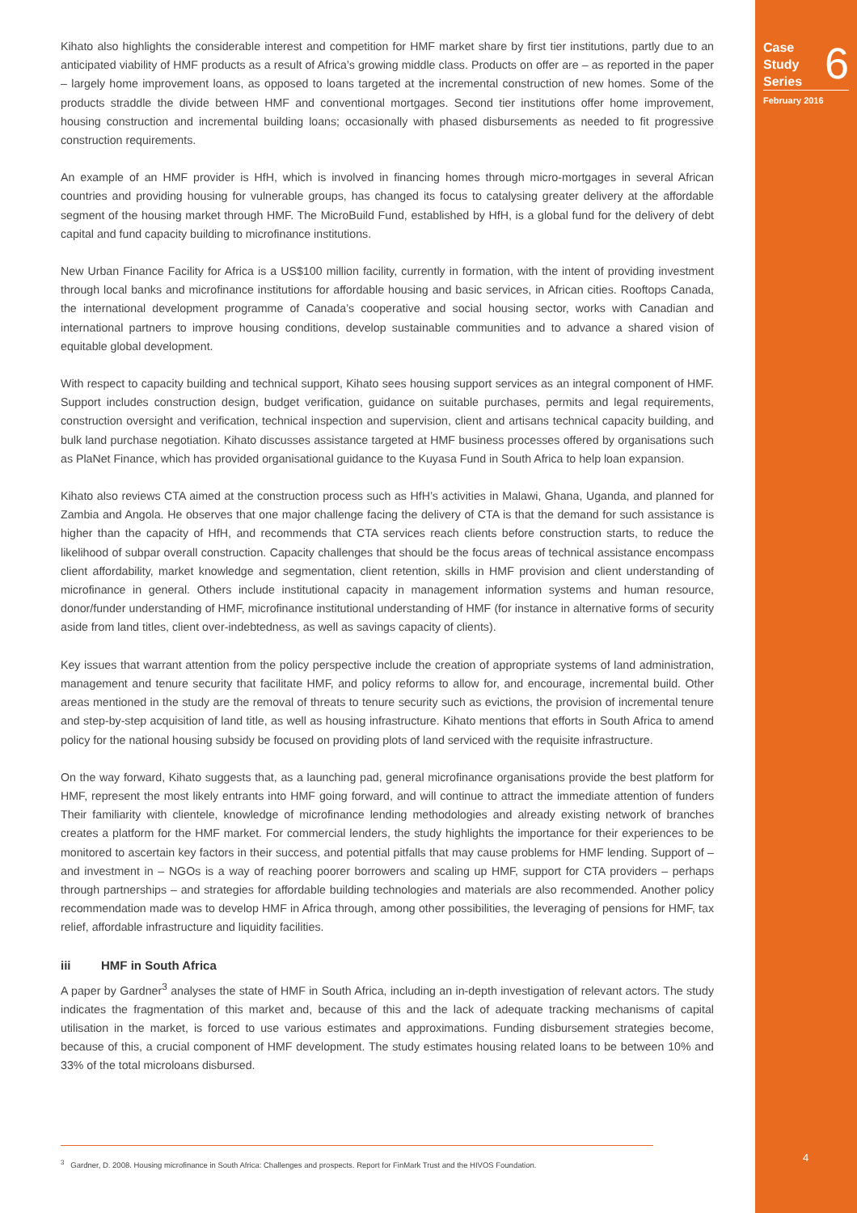Case
Study
Series
6
February 2016
Kihato also highlights the considerable interest and competition for HMF market share by first tier institutions, partly due to an anticipated viability of HMF products as a result of Africa’s growing middle class. Products on offer are – as reported in the paper – largely home improvement loans, as opposed to loans targeted at the incremental construction of new homes. Some of the products straddle the divide between HMF and conventional mortgages. Second tier institutions offer home improvement, housing construction and incremental building loans; occasionally with phased disbursements as needed to fit progressive construction requirements.
An example of an HMF provider is HfH, which is involved in financing homes through micro-mortgages in several African countries and providing housing for vulnerable groups, has changed its focus to catalysing greater delivery at the affordable segment of the housing market through HMF. The MicroBuild Fund, established by HfH, is a global fund for the delivery of debt capital and fund capacity building to microfinance institutions.
New Urban Finance Facility for Africa is a US$100 million facility, currently in formation, with the intent of providing investment through local banks and microfinance institutions for affordable housing and basic services, in African cities. Rooftops Canada, the international development programme of Canada’s cooperative and social housing sector, works with Canadian and international partners to improve housing conditions, develop sustainable communities and to advance a shared vision of equitable global development.
With respect to capacity building and technical support, Kihato sees housing support services as an integral component of HMF. Support includes construction design, budget verification, guidance on suitable purchases, permits and legal requirements, construction oversight and verification, technical inspection and supervision, client and artisans technical capacity building, and bulk land purchase negotiation. Kihato discusses assistance targeted at HMF business processes offered by organisations such as PlaNet Finance, which has provided organisational guidance to the Kuyasa Fund in South Africa to help loan expansion.
Kihato also reviews CTA aimed at the construction process such as HfH’s activities in Malawi, Ghana, Uganda, and planned for Zambia and Angola. He observes that one major challenge facing the delivery of CTA is that the demand for such assistance is higher than the capacity of HfH, and recommends that CTA services reach clients before construction starts, to reduce the likelihood of subpar overall construction. Capacity challenges that should be the focus areas of technical assistance encompass client affordability, market knowledge and segmentation, client retention, skills in HMF provision and client understanding of microfinance in general. Others include institutional capacity in management information systems and human resource, donor/funder understanding of HMF, microfinance institutional understanding of HMF (for instance in alternative forms of security aside from land titles, client over-indebtedness, as well as savings capacity of clients).
Key issues that warrant attention from the policy perspective include the creation of appropriate systems of land administration, management and tenure security that facilitate HMF, and policy reforms to allow for, and encourage, incremental build. Other areas mentioned in the study are the removal of threats to tenure security such as evictions, the provision of incremental tenure and step-by-step acquisition of land title, as well as housing infrastructure. Kihato mentions that efforts in South Africa to amend policy for the national housing subsidy be focused on providing plots of land serviced with the requisite infrastructure.
On the way forward, Kihato suggests that, as a launching pad, general microfinance organisations provide the best platform for HMF, represent the most likely entrants into HMF going forward, and will continue to attract the immediate attention of funders Their familiarity with clientele, knowledge of microfinance lending methodologies and already existing network of branches creates a platform for the HMF market. For commercial lenders, the study highlights the importance for their experiences to be monitored to ascertain key factors in their success, and potential pitfalls that may cause problems for HMF lending. Support of – and investment in – NGOs is a way of reaching poorer borrowers and scaling up HMF, support for CTA providers – perhaps through partnerships – and strategies for affordable building technologies and materials are also recommended. Another policy recommendation made was to develop HMF in Africa through, among other possibilities, the leveraging of pensions for HMF, tax relief, affordable infrastructure and liquidity facilities.
iii HMF in South Africa
A paper by Gardner<sup>3</sup> analyses the state of HMF in South Africa, including an in-depth investigation of relevant actors. The study indicates the fragmentation of this market and, because of this and the lack of adequate tracking mechanisms of capital utilisation in the market, is forced to use various estimates and approximations. Funding disbursement strategies become, because of this, a crucial component of HMF development. The study estimates housing related loans to be between 10% and 33% of the total microloans disbursed.
<sup>3</sup> Gardner, D. 2008. Housing microfinance in South Africa: Challenges and prospects. Report for FinMark Trust and the HIVOS Foundation.
4